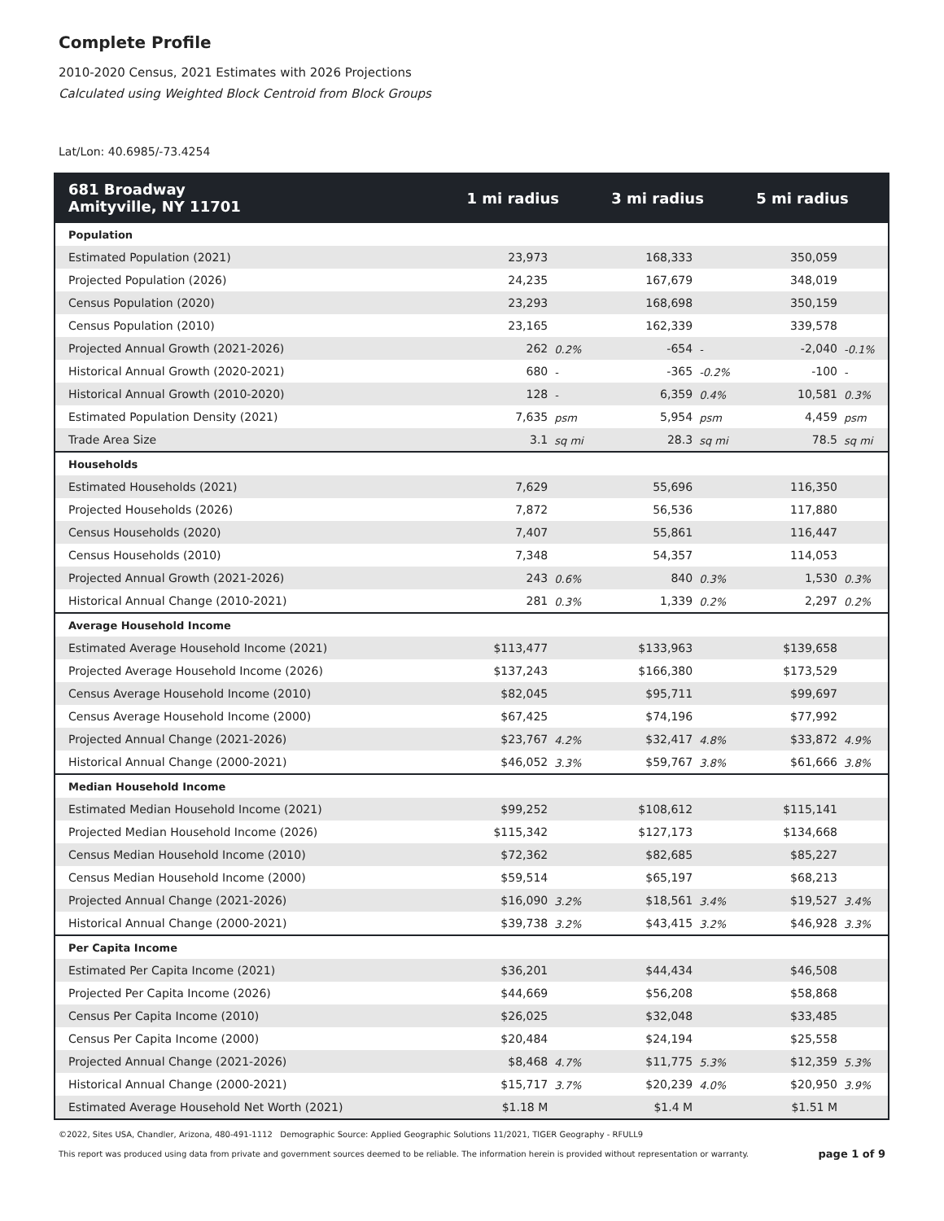Complete Profile
2010-2020 Census, 2021 Estimates with 2026 Projections
Calculated using Weighted Block Centroid from Block Groups
Lat/Lon: 40.6985/-73.4254
| 681 Broadway Amityville, NY 11701 | 1 mi radius | | 3 mi radius | | 5 mi radius | |
| --- | --- | --- | --- | --- | --- | --- |
| Population | | | | | | |
| Estimated Population (2021) | 23,973 | | 168,333 | | 350,059 | |
| Projected Population (2026) | 24,235 | | 167,679 | | 348,019 | |
| Census Population (2020) | 23,293 | | 168,698 | | 350,159 | |
| Census Population (2010) | 23,165 | | 162,339 | | 339,578 | |
| Projected Annual Growth (2021-2026) | 262 | 0.2% | -654 | - | -2,040 | -0.1% |
| Historical Annual Growth (2020-2021) | 680 | - | -365 | -0.2% | -100 | - |
| Historical Annual Growth (2010-2020) | 128 | - | 6,359 | 0.4% | 10,581 | 0.3% |
| Estimated Population Density (2021) | 7,635 | psm | 5,954 | psm | 4,459 | psm |
| Trade Area Size | 3.1 | sq mi | 28.3 | sq mi | 78.5 | sq mi |
| Households | | | | | | |
| Estimated Households (2021) | 7,629 | | 55,696 | | 116,350 | |
| Projected Households (2026) | 7,872 | | 56,536 | | 117,880 | |
| Census Households (2020) | 7,407 | | 55,861 | | 116,447 | |
| Census Households (2010) | 7,348 | | 54,357 | | 114,053 | |
| Projected Annual Growth (2021-2026) | 243 | 0.6% | 840 | 0.3% | 1,530 | 0.3% |
| Historical Annual Change (2010-2021) | 281 | 0.3% | 1,339 | 0.2% | 2,297 | 0.2% |
| Average Household Income | | | | | | |
| Estimated Average Household Income (2021) | $113,477 | | $133,963 | | $139,658 | |
| Projected Average Household Income (2026) | $137,243 | | $166,380 | | $173,529 | |
| Census Average Household Income (2010) | $82,045 | | $95,711 | | $99,697 | |
| Census Average Household Income (2000) | $67,425 | | $74,196 | | $77,992 | |
| Projected Annual Change (2021-2026) | $23,767 | 4.2% | $32,417 | 4.8% | $33,872 | 4.9% |
| Historical Annual Change (2000-2021) | $46,052 | 3.3% | $59,767 | 3.8% | $61,666 | 3.8% |
| Median Household Income | | | | | | |
| Estimated Median Household Income (2021) | $99,252 | | $108,612 | | $115,141 | |
| Projected Median Household Income (2026) | $115,342 | | $127,173 | | $134,668 | |
| Census Median Household Income (2010) | $72,362 | | $82,685 | | $85,227 | |
| Census Median Household Income (2000) | $59,514 | | $65,197 | | $68,213 | |
| Projected Annual Change (2021-2026) | $16,090 | 3.2% | $18,561 | 3.4% | $19,527 | 3.4% |
| Historical Annual Change (2000-2021) | $39,738 | 3.2% | $43,415 | 3.2% | $46,928 | 3.3% |
| Per Capita Income | | | | | | |
| Estimated Per Capita Income (2021) | $36,201 | | $44,434 | | $46,508 | |
| Projected Per Capita Income (2026) | $44,669 | | $56,208 | | $58,868 | |
| Census Per Capita Income (2010) | $26,025 | | $32,048 | | $33,485 | |
| Census Per Capita Income (2000) | $20,484 | | $24,194 | | $25,558 | |
| Projected Annual Change (2021-2026) | $8,468 | 4.7% | $11,775 | 5.3% | $12,359 | 5.3% |
| Historical Annual Change (2000-2021) | $15,717 | 3.7% | $20,239 | 4.0% | $20,950 | 3.9% |
| Estimated Average Household Net Worth (2021) | $1.18 M | | $1.4 M | | $1.51 M | |
©2022, Sites USA, Chandler, Arizona, 480-491-1112 Demographic Source: Applied Geographic Solutions 11/2021, TIGER Geography - RFULL9
This report was produced using data from private and government sources deemed to be reliable. The information herein is provided without representation or warranty. page 1 of 9